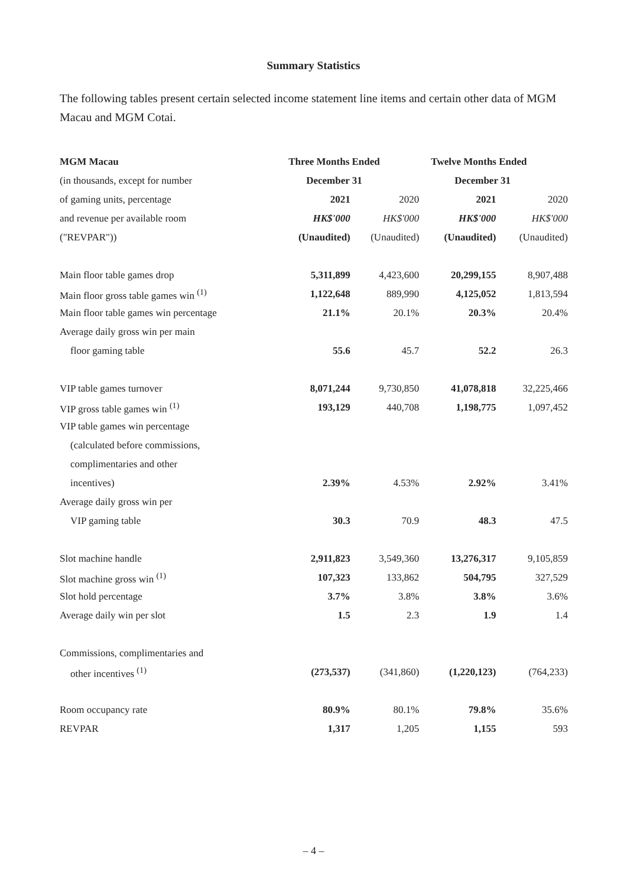Summary Statistics
The following tables present certain selected income statement line items and certain other data of MGM Macau and MGM Cotai.
| MGM Macau | Three Months Ended | | Twelve Months Ended | |
| --- | --- | --- | --- | --- |
| (in thousands, except for number | December 31 | | December 31 | |
| of gaming units, percentage | 2021 | 2020 | 2021 | 2020 |
| and revenue per available room | HK$'000 | HK$'000 | HK$'000 | HK$'000 |
| ("REVPAR")) | (Unaudited) | (Unaudited) | (Unaudited) | (Unaudited) |
| Main floor table games drop | 5,311,899 | 4,423,600 | 20,299,155 | 8,907,488 |
| Main floor gross table games win <sup>(1)</sup> | 1,122,648 | 889,990 | 4,125,052 | 1,813,594 |
| Main floor table games win percentage | 21.1% | 20.1% | 20.3% | 20.4% |
| Average daily gross win per main | | | | |
| floor gaming table | 55.6 | 45.7 | 52.2 | 26.3 |
| VIP table games turnover | 8,071,244 | 9,730,850 | 41,078,818 | 32,225,466 |
| VIP gross table games win <sup>(1)</sup> | 193,129 | 440,708 | 1,198,775 | 1,097,452 |
| VIP table games win percentage | | | | |
| (calculated before commissions, | | | | |
| complimentaries and other | | | | |
| incentives) | 2.39% | 4.53% | 2.92% | 3.41% |
| Average daily gross win per | | | | |
| VIP gaming table | 30.3 | 70.9 | 48.3 | 47.5 |
| Slot machine handle | 2,911,823 | 3,549,360 | 13,276,317 | 9,105,859 |
| Slot machine gross win <sup>(1)</sup> | 107,323 | 133,862 | 504,795 | 327,529 |
| Slot hold percentage | 3.7% | 3.8% | 3.8% | 3.6% |
| Average daily win per slot | 1.5 | 2.3 | 1.9 | 1.4 |
| Commissions, complimentaries and | | | | |
| other incentives <sup>(1)</sup> | (273,537) | (341,860) | (1,220,123) | (764,233) |
| Room occupancy rate | 80.9% | 80.1% | 79.8% | 35.6% |
| REVPAR | 1,317 | 1,205 | 1,155 | 593 |
– 4 –